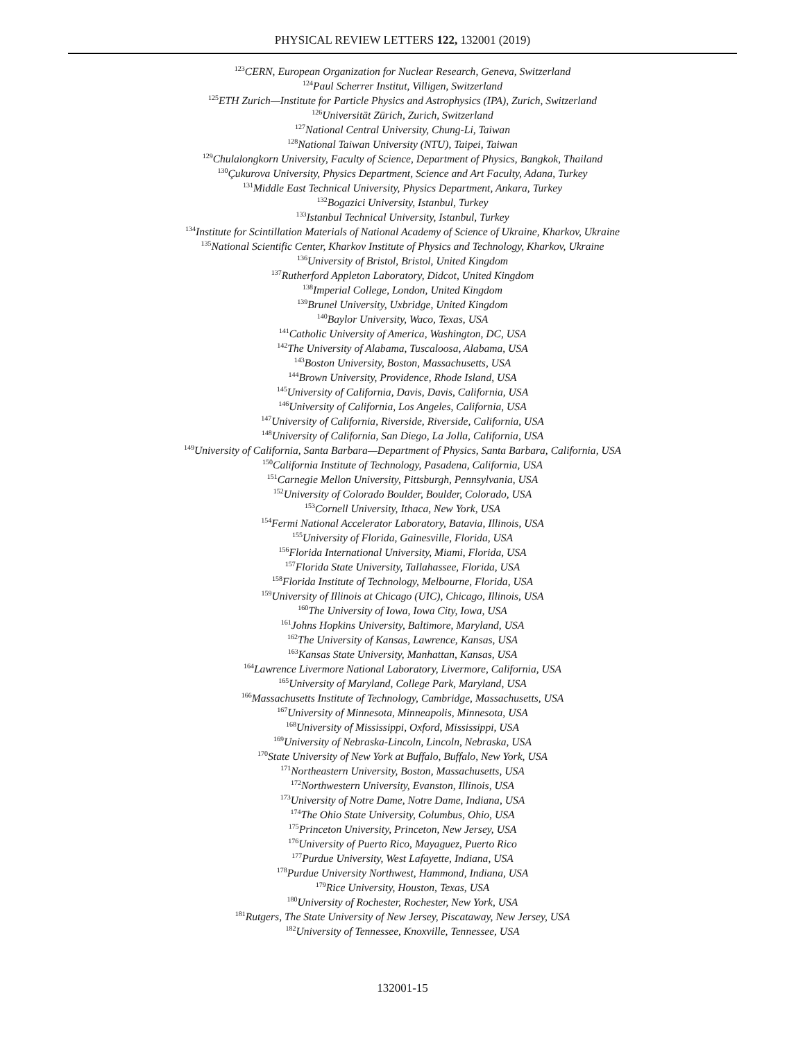PHYSICAL REVIEW LETTERS 122, 132001 (2019)
<sup>123</sup>CERN, European Organization for Nuclear Research, Geneva, Switzerland
<sup>124</sup> Paul Scherrer Institut, Villigen, Switzerland
<sup>125</sup> ETH Zurich—Institute for Particle Physics and Astrophysics (IPA), Zurich, Switzerland
<sup>126</sup> Universität Zürich, Zurich, Switzerland
<sup>127</sup> National Central University, Chung-Li, Taiwan
<sup>128</sup> National Taiwan University (NTU), Taipei, Taiwan
<sup>129</sup> Chulalongkorn University, Faculty of Science, Department of Physics, Bangkok, Thailand
<sup>130</sup> Çukurova University, Physics Department, Science and Art Faculty, Adana, Turkey
<sup>131</sup> Middle East Technical University, Physics Department, Ankara, Turkey
<sup>132</sup> Bogazici University, Istanbul, Turkey
<sup>133</sup> Istanbul Technical University, Istanbul, Turkey
<sup>134</sup> Institute for Scintillation Materials of National Academy of Science of Ukraine, Kharkov, Ukraine
<sup>135</sup> National Scientific Center, Kharkov Institute of Physics and Technology, Kharkov, Ukraine
<sup>136</sup> University of Bristol, Bristol, United Kingdom
<sup>137</sup> Rutherford Appleton Laboratory, Didcot, United Kingdom
<sup>138</sup> Imperial College, London, United Kingdom
<sup>139</sup> Brunel University, Uxbridge, United Kingdom
<sup>140</sup> Baylor University, Waco, Texas, USA
<sup>141</sup> Catholic University of America, Washington, DC, USA
<sup>142</sup> The University of Alabama, Tuscaloosa, Alabama, USA
<sup>143</sup> Boston University, Boston, Massachusetts, USA
<sup>144</sup> Brown University, Providence, Rhode Island, USA
<sup>145</sup> University of California, Davis, Davis, California, USA
<sup>146</sup> University of California, Los Angeles, California, USA
<sup>147</sup> University of California, Riverside, Riverside, California, USA
<sup>148</sup> University of California, San Diego, La Jolla, California, USA
<sup>149</sup> University of California, Santa Barbara—Department of Physics, Santa Barbara, California, USA
<sup>150</sup> California Institute of Technology, Pasadena, California, USA
<sup>151</sup> Carnegie Mellon University, Pittsburgh, Pennsylvania, USA
<sup>152</sup> University of Colorado Boulder, Boulder, Colorado, USA
<sup>153</sup> Cornell University, Ithaca, New York, USA
<sup>154</sup> Fermi National Accelerator Laboratory, Batavia, Illinois, USA
<sup>155</sup> University of Florida, Gainesville, Florida, USA
<sup>156</sup> Florida International University, Miami, Florida, USA
<sup>157</sup> Florida State University, Tallahassee, Florida, USA
<sup>158</sup> Florida Institute of Technology, Melbourne, Florida, USA
<sup>159</sup> University of Illinois at Chicago (UIC), Chicago, Illinois, USA
<sup>160</sup> The University of Iowa, Iowa City, Iowa, USA
<sup>161</sup> Johns Hopkins University, Baltimore, Maryland, USA
<sup>162</sup> The University of Kansas, Lawrence, Kansas, USA
<sup>163</sup> Kansas State University, Manhattan, Kansas, USA
<sup>164</sup> Lawrence Livermore National Laboratory, Livermore, California, USA
<sup>165</sup> University of Maryland, College Park, Maryland, USA
<sup>166</sup> Massachusetts Institute of Technology, Cambridge, Massachusetts, USA
<sup>167</sup> University of Minnesota, Minneapolis, Minnesota, USA
<sup>168</sup> University of Mississippi, Oxford, Mississippi, USA
<sup>169</sup> University of Nebraska-Lincoln, Lincoln, Nebraska, USA
<sup>170</sup> State University of New York at Buffalo, Buffalo, New York, USA
<sup>171</sup> Northeastern University, Boston, Massachusetts, USA
<sup>172</sup> Northwestern University, Evanston, Illinois, USA
<sup>173</sup> University of Notre Dame, Notre Dame, Indiana, USA
<sup>174</sup> The Ohio State University, Columbus, Ohio, USA
<sup>175</sup> Princeton University, Princeton, New Jersey, USA
<sup>176</sup> University of Puerto Rico, Mayaguez, Puerto Rico
<sup>177</sup> Purdue University, West Lafayette, Indiana, USA
<sup>178</sup> Purdue University Northwest, Hammond, Indiana, USA
<sup>179</sup> Rice University, Houston, Texas, USA
<sup>180</sup> University of Rochester, Rochester, New York, USA
<sup>181</sup> Rutgers, The State University of New Jersey, Piscataway, New Jersey, USA
<sup>182</sup> University of Tennessee, Knoxville, Tennessee, USA
132001-15